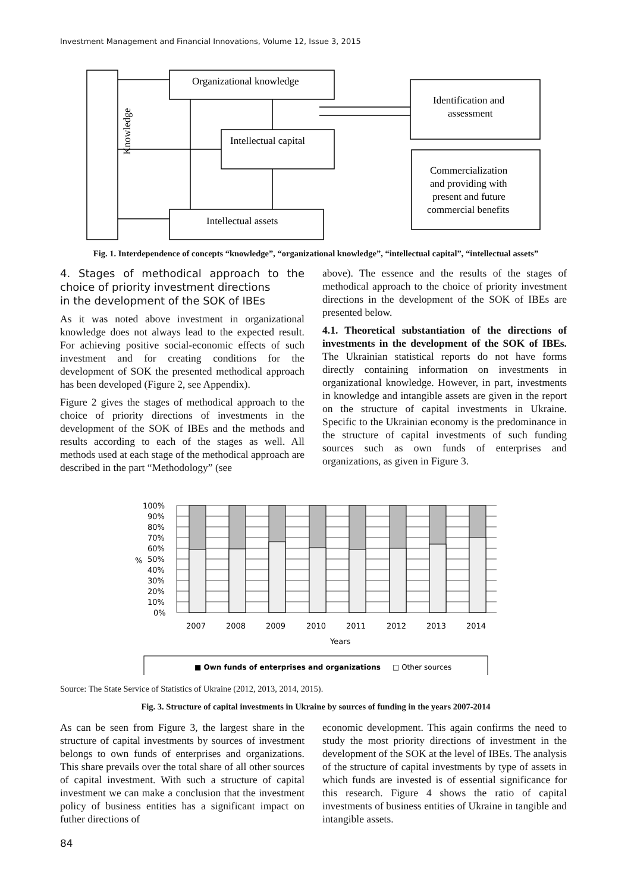Investment Management and Financial Innovations, Volume 12, Issue 3, 2015
Knowledge
Organizational knowledge
Intellectual capital
Intellectual assets
Identification and
assessment
Commercialization
and providing with
present and future
commercial benefits
Fig. 1. Interdependence of concepts “knowledge”, “organizational knowledge”, “intellectual capital”, “intellectual assets”
4. Stages of methodical approach to the choice of priority investment directions
in the development of the SOK of IBEs
As it was noted above investment in organizational knowledge does not always lead to the expected result. For achieving positive social-economic effects of such investment and for creating conditions for the development of SOK the presented methodical approach has been developed (Figure 2, see Appendix).
Figure 2 gives the stages of methodical approach to the choice of priority directions of investments in the development of the SOK of IBEs and the methods and results according to each of the stages as well. All methods used at each stage of the methodical approach are described in the part “Methodology” (see
above). The essence and the results of the stages of methodical approach to the choice of priority investment directions in the development of the SOK of IBEs are presented below.
4.1. Theoretical substantiation of the directions of investments in the development of the SOK of IBEs. The Ukrainian statistical reports do not have forms directly containing information on investments in organizational knowledge. However, in part, investments in knowledge and intangible assets are given in the report on the structure of capital investments in Ukraine. Specific to the Ukrainian economy is the predominance in the structure of capital investments of such funding sources such as own funds of enterprises and organizations, as given in Figure 3.
100%
90%
80%
70%
60%
50%
40%
30%
20%
10%
0%
%
2007
2008
2009
2010
2011
2012
2013
2014
Years
■ Own funds of enterprises and organizations
□ Other sources
Source: The State Service of Statistics of Ukraine (2012, 2013, 2014, 2015).
Fig. 3. Structure of capital investments in Ukraine by sources of funding in the years 2007-2014
As can be seen from Figure 3, the largest share in the structure of capital investments by sources of investment belongs to own funds of enterprises and organizations. This share prevails over the total share of all other sources of capital investment. With such a structure of capital investment we can make a conclusion that the investment policy of business entities has a significant impact on futher directions of
economic development. This again confirms the need to study the most priority directions of investment in the development of the SOK at the level of IBEs. The analysis of the structure of capital investments by type of assets in which funds are invested is of essential significance for this research. Figure 4 shows the ratio of capital investments of business entities of Ukraine in tangible and intangible assets.
84